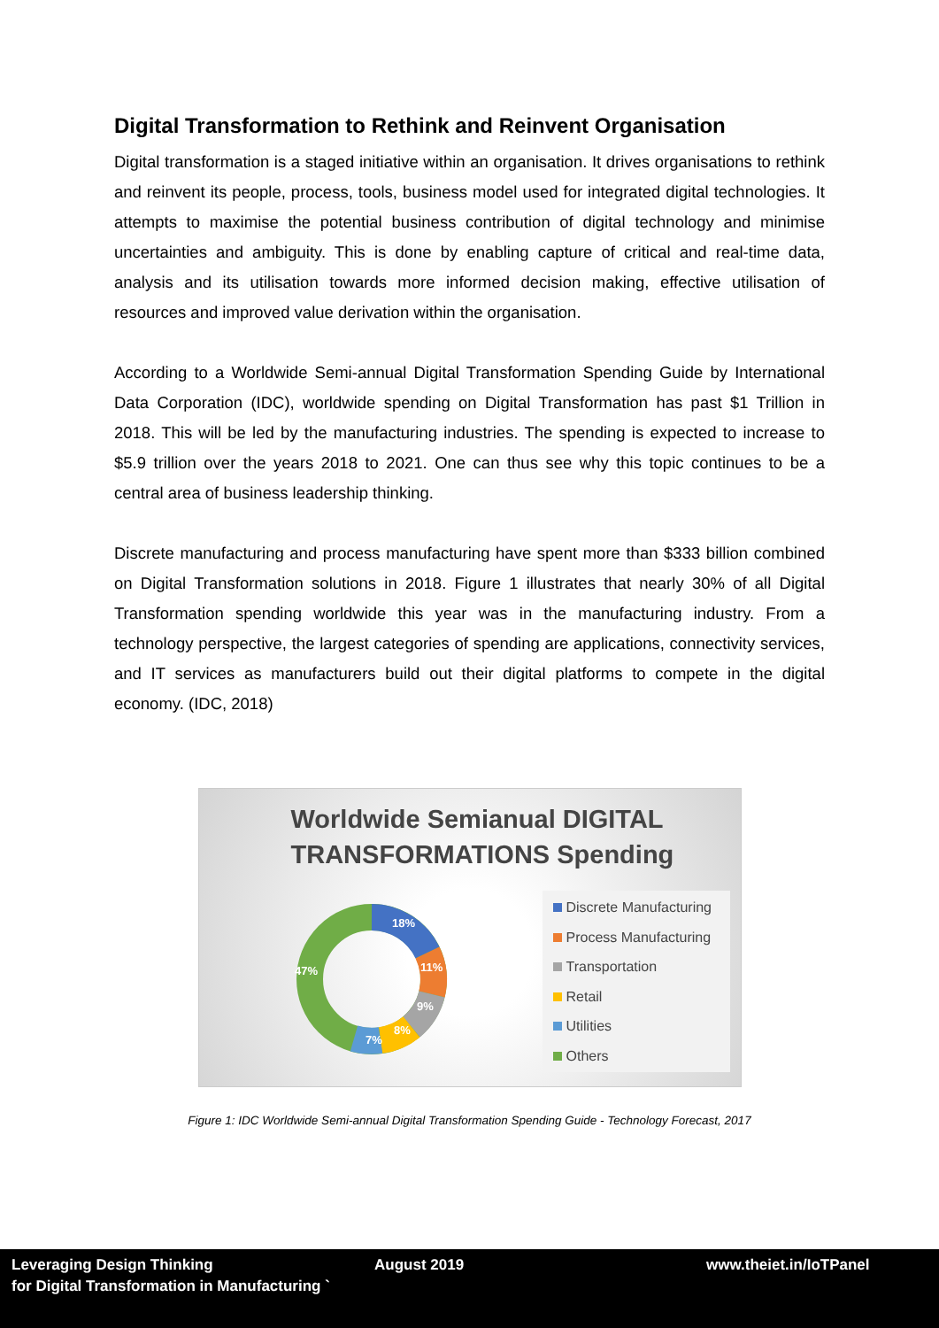Digital Transformation to Rethink and Reinvent Organisation
Digital transformation is a staged initiative within an organisation. It drives organisations to rethink and reinvent its people, process, tools, business model used for integrated digital technologies. It attempts to maximise the potential business contribution of digital technology and minimise uncertainties and ambiguity. This is done by enabling capture of critical and real-time data, analysis and its utilisation towards more informed decision making, effective utilisation of resources and improved value derivation within the organisation.
According to a Worldwide Semi-annual Digital Transformation Spending Guide by International Data Corporation (IDC), worldwide spending on Digital Transformation has past $1 Trillion in 2018. This will be led by the manufacturing industries. The spending is expected to increase to $5.9 trillion over the years 2018 to 2021. One can thus see why this topic continues to be a central area of business leadership thinking.
Discrete manufacturing and process manufacturing have spent more than $333 billion combined on Digital Transformation solutions in 2018. Figure 1 illustrates that nearly 30% of all Digital Transformation spending worldwide this year was in the manufacturing industry. From a technology perspective, the largest categories of spending are applications, connectivity services, and IT services as manufacturers build out their digital platforms to compete in the digital economy. (IDC, 2018)
Worldwide Semianual DIGITAL
TRANSFORMATIONS Spending
18%
11%
9%
8%
7%
47%
Discrete Manufacturing
Process Manufacturing
Transportation
Retail
Utilities
Others
Figure 1: IDC Worldwide Semi-annual Digital Transformation Spending Guide - Technology Forecast, 2017
Leveraging Design Thinking
for Digital Transformation in Manufacturing `
August 2019 www.theiet.in/IoTPanel